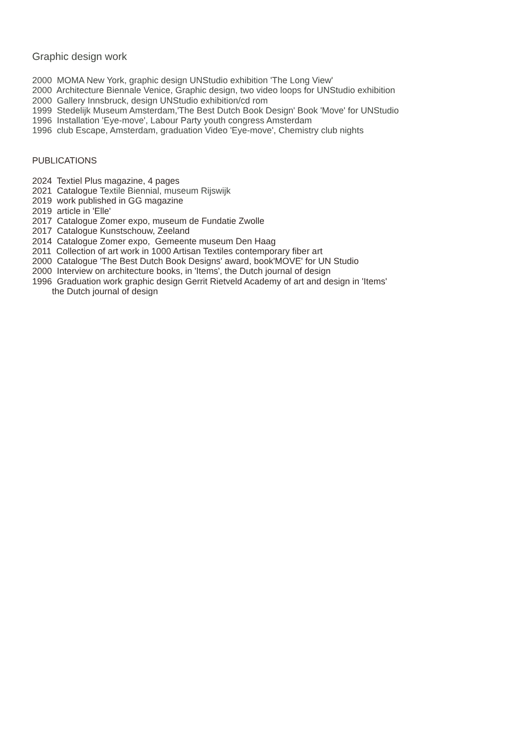Graphic design work
2000 MOMA New York, graphic design UNStudio exhibition 'The Long View'
2000 Architecture Biennale Venice, Graphic design, two video loops for UNStudio exhibition
2000 Gallery Innsbruck, design UNStudio exhibition/cd rom
1999 Stedelijk Museum Amsterdam,'The Best Dutch Book Design' Book 'Move' for UNStudio
1996 Installation 'Eye-move', Labour Party youth congress Amsterdam
1996 club Escape, Amsterdam, graduation Video 'Eye-move', Chemistry club nights
PUBLICATIONS
2024 Textiel Plus magazine, 4 pages
2021 Catalogue Textile Biennial, museum Rijswijk
2019 work published in GG magazine
2019 article in 'Elle'
2017 Catalogue Zomer expo, museum de Fundatie Zwolle
2017 Catalogue Kunstschouw, Zeeland
2014 Catalogue Zomer expo, Gemeente museum Den Haag
2011 Collection of art work in 1000 Artisan Textiles contemporary fiber art
2000 Catalogue 'The Best Dutch Book Designs' award, book'MOVE' for UN Studio
2000 Interview on architecture books, in 'Items', the Dutch journal of design
1996 Graduation work graphic design Gerrit Rietveld Academy of art and design in 'Items'
the Dutch journal of design